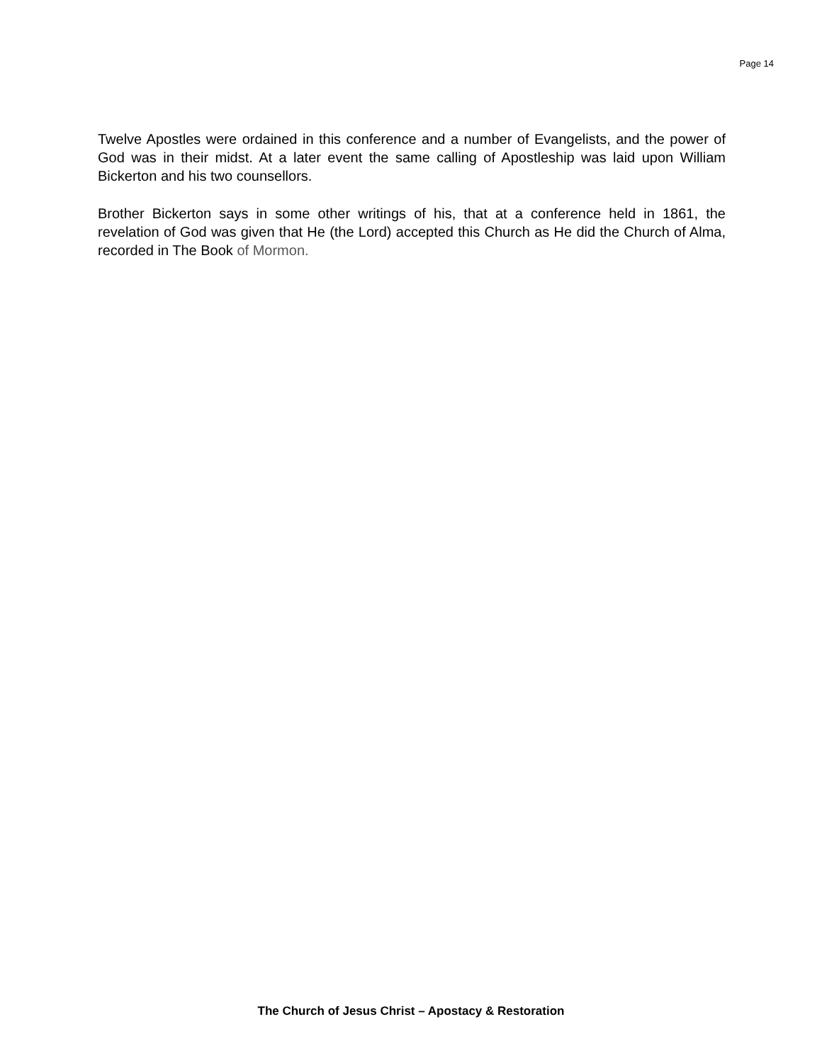Page 14
Twelve Apostles were ordained in this conference and a number of Evangelists, and the power of God was in their midst. At a later event the same calling of Apostleship was laid upon William Bickerton and his two counsellors.
Brother Bickerton says in some other writings of his, that at a conference held in 1861, the revelation of God was given that He (the Lord) accepted this Church as He did the Church of Alma, recorded in The Book of Mormon.
The Church of Jesus Christ – Apostacy & Restoration